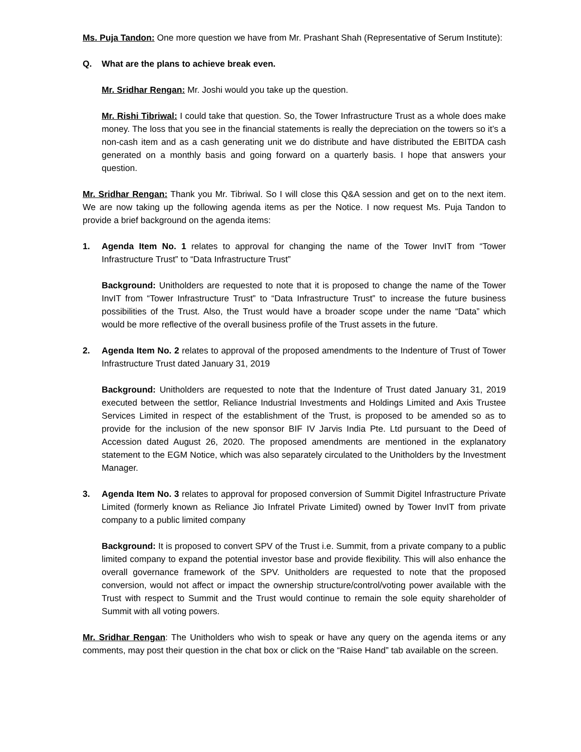Ms. Puja Tandon: One more question we have from Mr. Prashant Shah (Representative of Serum Institute):
Q. What are the plans to achieve break even.
Mr. Sridhar Rengan: Mr. Joshi would you take up the question.
Mr. Rishi Tibriwal: I could take that question. So, the Tower Infrastructure Trust as a whole does make money. The loss that you see in the financial statements is really the depreciation on the towers so it’s a non-cash item and as a cash generating unit we do distribute and have distributed the EBITDA cash generated on a monthly basis and going forward on a quarterly basis. I hope that answers your question.
Mr. Sridhar Rengan: Thank you Mr. Tibriwal. So I will close this Q&A session and get on to the next item. We are now taking up the following agenda items as per the Notice. I now request Ms. Puja Tandon to provide a brief background on the agenda items:
1. Agenda Item No. 1 relates to approval for changing the name of the Tower InvIT from “Tower Infrastructure Trust” to “Data Infrastructure Trust”
Background: Unitholders are requested to note that it is proposed to change the name of the Tower InvIT from “Tower Infrastructure Trust” to “Data Infrastructure Trust” to increase the future business possibilities of the Trust. Also, the Trust would have a broader scope under the name “Data” which would be more reflective of the overall business profile of the Trust assets in the future.
2. Agenda Item No. 2 relates to approval of the proposed amendments to the Indenture of Trust of Tower Infrastructure Trust dated January 31, 2019
Background: Unitholders are requested to note that the Indenture of Trust dated January 31, 2019 executed between the settlor, Reliance Industrial Investments and Holdings Limited and Axis Trustee Services Limited in respect of the establishment of the Trust, is proposed to be amended so as to provide for the inclusion of the new sponsor BIF IV Jarvis India Pte. Ltd pursuant to the Deed of Accession dated August 26, 2020. The proposed amendments are mentioned in the explanatory statement to the EGM Notice, which was also separately circulated to the Unitholders by the Investment Manager.
3. Agenda Item No. 3 relates to approval for proposed conversion of Summit Digitel Infrastructure Private Limited (formerly known as Reliance Jio Infratel Private Limited) owned by Tower InvIT from private company to a public limited company
Background: It is proposed to convert SPV of the Trust i.e. Summit, from a private company to a public limited company to expand the potential investor base and provide flexibility. This will also enhance the overall governance framework of the SPV. Unitholders are requested to note that the proposed conversion, would not affect or impact the ownership structure/control/voting power available with the Trust with respect to Summit and the Trust would continue to remain the sole equity shareholder of Summit with all voting powers.
Mr. Sridhar Rengan: The Unitholders who wish to speak or have any query on the agenda items or any comments, may post their question in the chat box or click on the “Raise Hand” tab available on the screen.